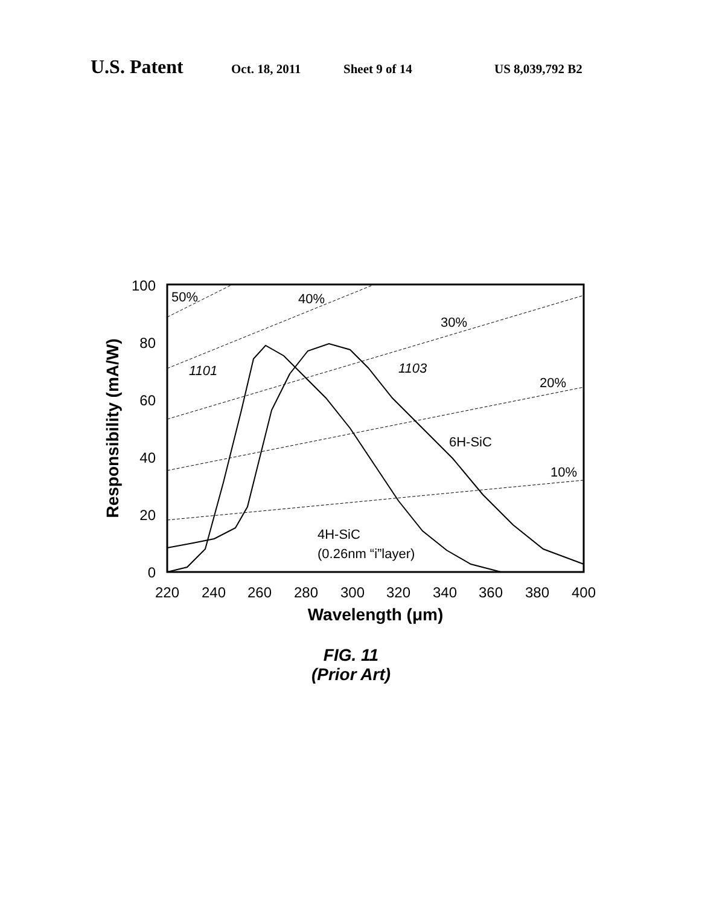U.S. Patent Oct. 18, 2011 Sheet 9 of 14 US 8,039,792 B2
100
80
60
40
20
0
220
240
260
280
300
320
340
360
380
400
Wavelength (μm)
Responsibility (mA/W)
50%
40%
30%
20%
10%
6H-SiC
4H-SiC
(0.26nm “i”layer)
1101
1103
FIG. 11
(Prior Art)